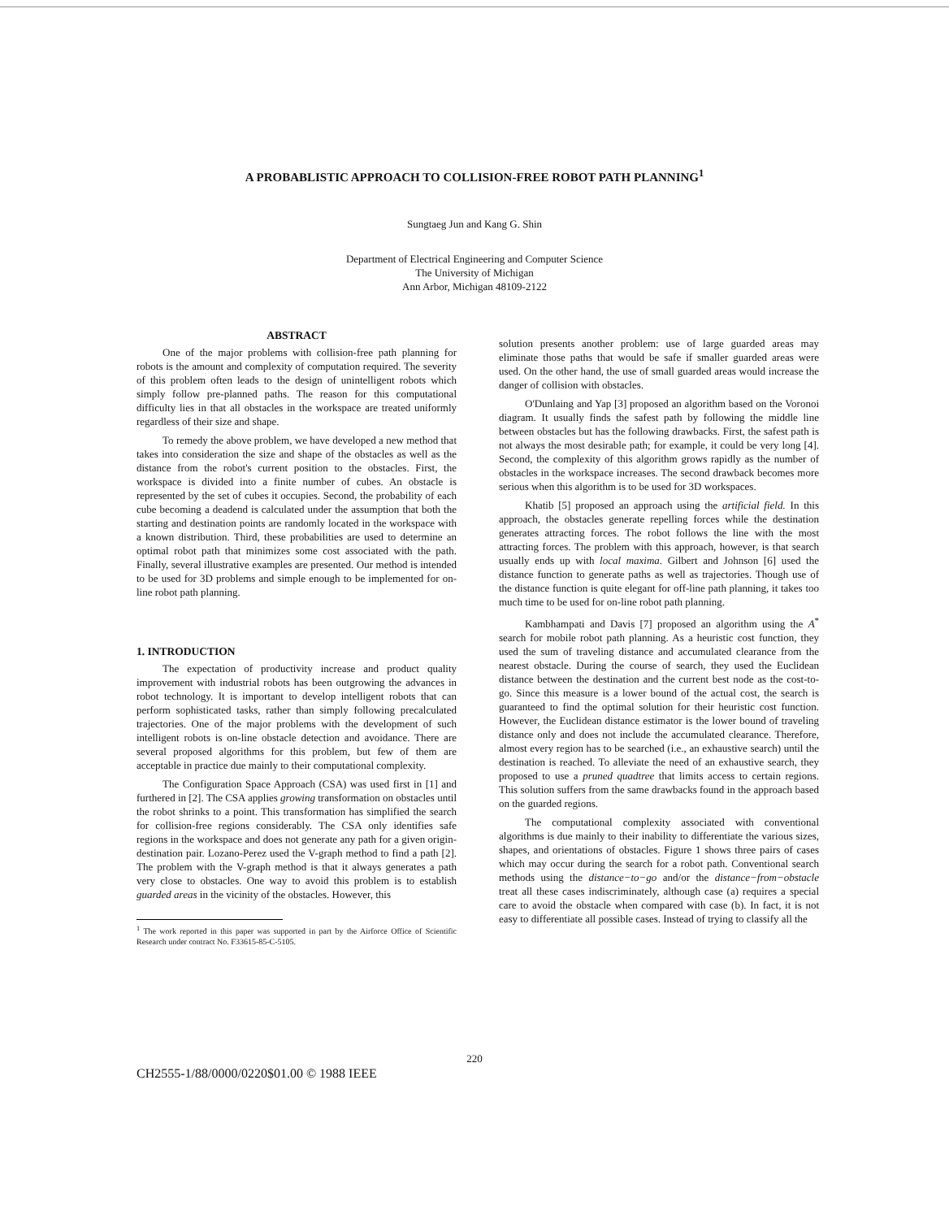A PROBABLISTIC APPROACH TO COLLISION-FREE ROBOT PATH PLANNING<sup>1</sup>
Sungtaeg Jun and Kang G. Shin
Department of Electrical Engineering and Computer Science
The University of Michigan
Ann Arbor, Michigan 48109-2122
ABSTRACT
One of the major problems with collision-free path planning for robots is the amount and complexity of computation required. The severity of this problem often leads to the design of unintelligent robots which simply follow pre-planned paths. The reason for this computational difficulty lies in that all obstacles in the workspace are treated uniformly regardless of their size and shape.
To remedy the above problem, we have developed a new method that takes into consideration the size and shape of the obstacles as well as the distance from the robot's current position to the obstacles. First, the workspace is divided into a finite number of cubes. An obstacle is represented by the set of cubes it occupies. Second, the probability of each cube becoming a deadend is calculated under the assumption that both the starting and destination points are randomly located in the workspace with a known distribution. Third, these probabilities are used to determine an optimal robot path that minimizes some cost associated with the path. Finally, several illustrative examples are presented. Our method is intended to be used for 3D problems and simple enough to be implemented for on-line robot path planning.
1. INTRODUCTION
The expectation of productivity increase and product quality improvement with industrial robots has been outgrowing the advances in robot technology. It is important to develop intelligent robots that can perform sophisticated tasks, rather than simply following precalculated trajectories. One of the major problems with the development of such intelligent robots is on-line obstacle detection and avoidance. There are several proposed algorithms for this problem, but few of them are acceptable in practice due mainly to their computational complexity.
The Configuration Space Approach (CSA) was used first in [1] and furthered in [2]. The CSA applies growing transformation on obstacles until the robot shrinks to a point. This transformation has simplified the search for collision-free regions considerably. The CSA only identifies safe regions in the workspace and does not generate any path for a given origin-destination pair. Lozano-Perez used the V-graph method to find a path [2]. The problem with the V-graph method is that it always generates a path very close to obstacles. One way to avoid this problem is to establish guarded areas in the vicinity of the obstacles. However, this
<sup>1</sup> The work reported in this paper was supported in part by the Airforce Office of Scientific Research under contract No. F33615-85-C-5105.
solution presents another problem: use of large guarded areas may eliminate those paths that would be safe if smaller guarded areas were used. On the other hand, the use of small guarded areas would increase the danger of collision with obstacles.
O'Dunlaing and Yap [3] proposed an algorithm based on the Voronoi diagram. It usually finds the safest path by following the middle line between obstacles but has the following drawbacks. First, the safest path is not always the most desirable path; for example, it could be very long [4]. Second, the complexity of this algorithm grows rapidly as the number of obstacles in the workspace increases. The second drawback becomes more serious when this algorithm is to be used for 3D workspaces.
Khatib [5] proposed an approach using the artificial field. In this approach, the obstacles generate repelling forces while the destination generates attracting forces. The robot follows the line with the most attracting forces. The problem with this approach, however, is that search usually ends up with local maxima. Gilbert and Johnson [6] used the distance function to generate paths as well as trajectories. Though use of the distance function is quite elegant for off-line path planning, it takes too much time to be used for on-line robot path planning.
Kambhampati and Davis [7] proposed an algorithm using the A<sup>*</sup> search for mobile robot path planning. As a heuristic cost function, they used the sum of traveling distance and accumulated clearance from the nearest obstacle. During the course of search, they used the Euclidean distance between the destination and the current best node as the cost-to-go. Since this measure is a lower bound of the actual cost, the search is guaranteed to find the optimal solution for their heuristic cost function. However, the Euclidean distance estimator is the lower bound of traveling distance only and does not include the accumulated clearance. Therefore, almost every region has to be searched (i.e., an exhaustive search) until the destination is reached. To alleviate the need of an exhaustive search, they proposed to use a pruned quadtree that limits access to certain regions. This solution suffers from the same drawbacks found in the approach based on the guarded regions.
The computational complexity associated with conventional algorithms is due mainly to their inability to differentiate the various sizes, shapes, and orientations of obstacles. Figure 1 shows three pairs of cases which may occur during the search for a robot path. Conventional search methods using the distance−to−go and/or the distance−from−obstacle treat all these cases indiscriminately, although case (a) requires a special care to avoid the obstacle when compared with case (b). In fact, it is not easy to differentiate all possible cases. Instead of trying to classify all the
220
CH2555-1/88/0000/0220$01.00 © 1988 IEEE